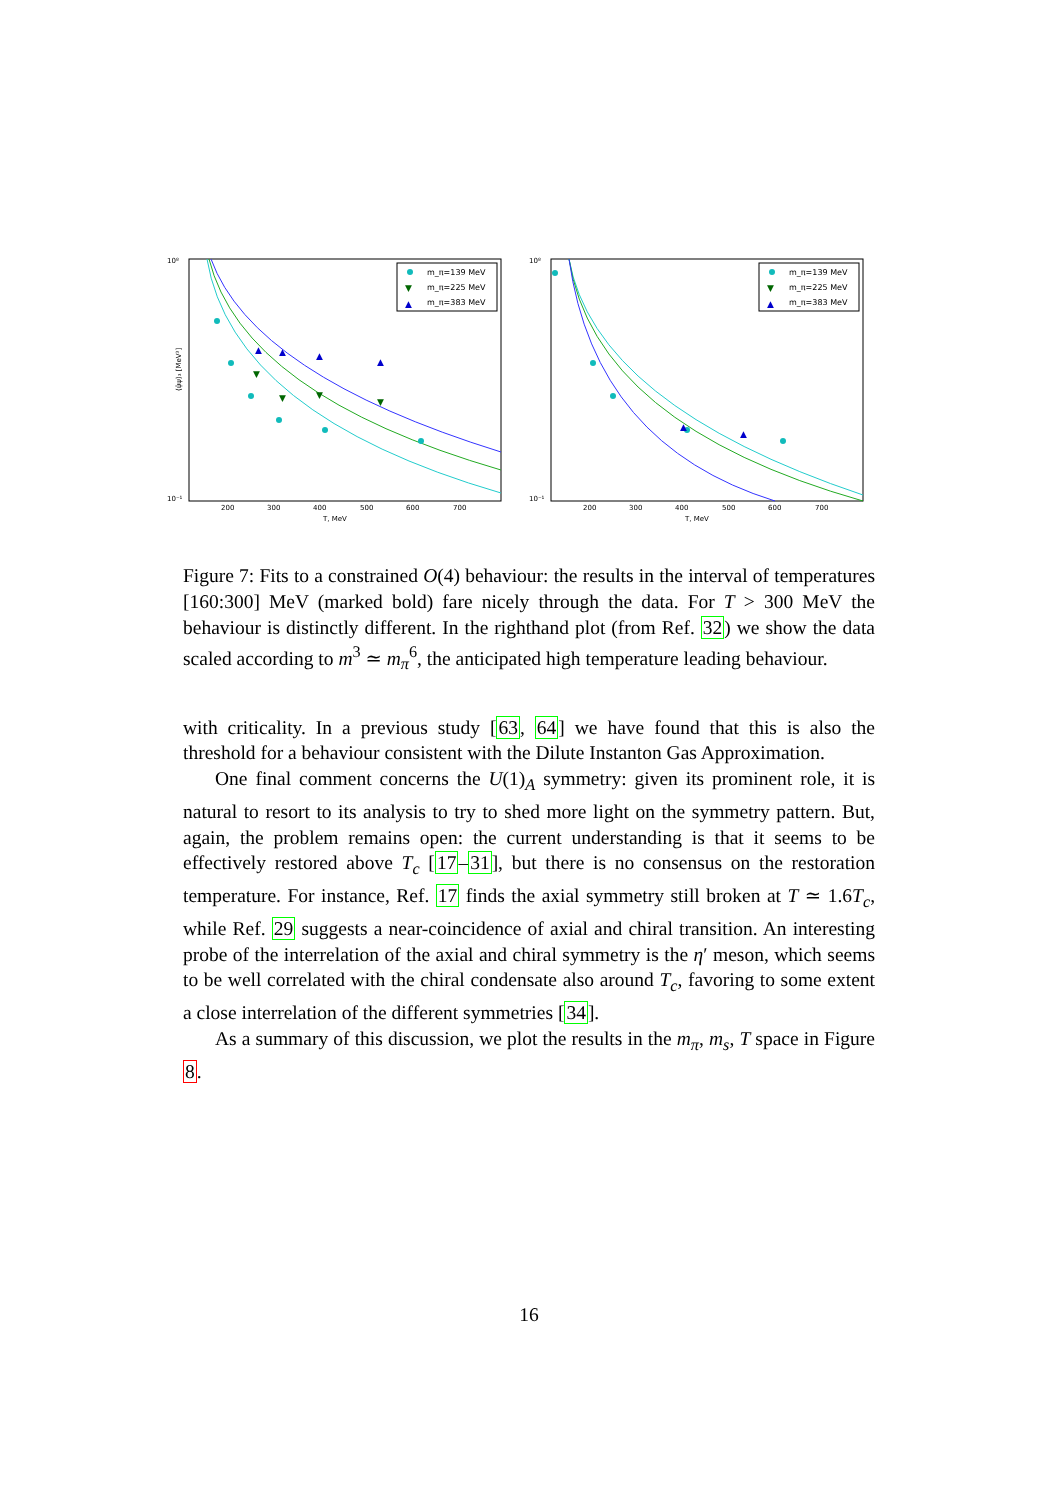10⁸
10⁻¹
⟨ψ̄ψ⟩₃ [MeV³]
200
300
400
500
600
700
T, MeV
m_π=139 MeV
▼
m_π=225 MeV
▲
m_π=383 MeV
▼
▼
▼
▼
▲
▲
▲
▲
10⁸
10⁻¹
200
300
400
500
600
700
T, MeV
m_π=139 MeV
▼
m_π=225 MeV
▲
m_π=383 MeV
▲
▲
Figure 7: Fits to a constrained O(4) behaviour: the results in the interval of temperatures [160:300] MeV (marked bold) fare nicely through the data. For T > 300 MeV the behaviour is distinctly different. In the righthand plot (from Ref. 32) we show the data scaled according to m<sup>3</sup> ≃ m<sub>π</sub><sup>6</sup>, the anticipated high temperature leading behaviour.
with criticality. In a previous study [63, 64] we have found that this is also the threshold for a behaviour consistent with the Dilute Instanton Gas Approximation.
One final comment concerns the U(1)<sub>A</sub> symmetry: given its prominent role, it is natural to resort to its analysis to try to shed more light on the symmetry pattern. But, again, the problem remains open: the current understanding is that it seems to be effectively restored above T<sub>c</sub> [17–31], but there is no consensus on the restoration temperature. For instance, Ref. 17 finds the axial symmetry still broken at T ≃ 1.6T<sub>c</sub>, while Ref. 29 suggests a near-coincidence of axial and chiral transition. An interesting probe of the interrelation of the axial and chiral symmetry is the η′ meson, which seems to be well correlated with the chiral condensate also around T<sub>c</sub>, favoring to some extent a close interrelation of the different symmetries [34].
As a summary of this discussion, we plot the results in the m<sub>π</sub>, m<sub>s</sub>, T space in Figure 8.
16